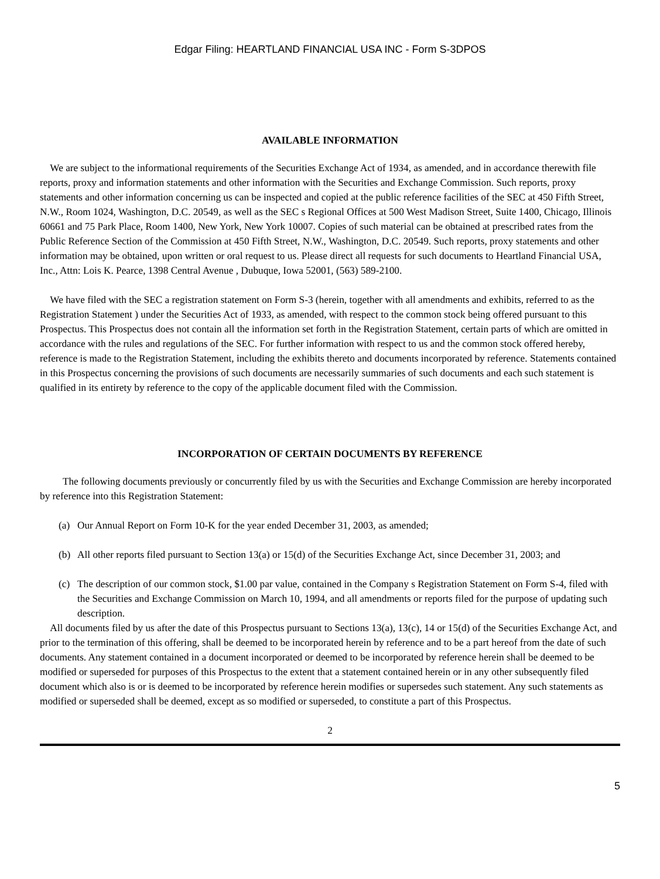Edgar Filing: HEARTLAND FINANCIAL USA INC - Form S-3DPOS
AVAILABLE INFORMATION
We are subject to the informational requirements of the Securities Exchange Act of 1934, as amended, and in accordance therewith file reports, proxy and information statements and other information with the Securities and Exchange Commission. Such reports, proxy statements and other information concerning us can be inspected and copied at the public reference facilities of the SEC at 450 Fifth Street, N.W., Room 1024, Washington, D.C. 20549, as well as the SEC s Regional Offices at 500 West Madison Street, Suite 1400, Chicago, Illinois 60661 and 75 Park Place, Room 1400, New York, New York 10007. Copies of such material can be obtained at prescribed rates from the Public Reference Section of the Commission at 450 Fifth Street, N.W., Washington, D.C. 20549. Such reports, proxy statements and other information may be obtained, upon written or oral request to us. Please direct all requests for such documents to Heartland Financial USA, Inc., Attn: Lois K. Pearce, 1398 Central Avenue , Dubuque, Iowa 52001, (563) 589-2100.
We have filed with the SEC a registration statement on Form S-3 (herein, together with all amendments and exhibits, referred to as the Registration Statement ) under the Securities Act of 1933, as amended, with respect to the common stock being offered pursuant to this Prospectus. This Prospectus does not contain all the information set forth in the Registration Statement, certain parts of which are omitted in accordance with the rules and regulations of the SEC. For further information with respect to us and the common stock offered hereby, reference is made to the Registration Statement, including the exhibits thereto and documents incorporated by reference. Statements contained in this Prospectus concerning the provisions of such documents are necessarily summaries of such documents and each such statement is qualified in its entirety by reference to the copy of the applicable document filed with the Commission.
INCORPORATION OF CERTAIN DOCUMENTS BY REFERENCE
The following documents previously or concurrently filed by us with the Securities and Exchange Commission are hereby incorporated by reference into this Registration Statement:
(a) Our Annual Report on Form 10-K for the year ended December 31, 2003, as amended;
(b) All other reports filed pursuant to Section 13(a) or 15(d) of the Securities Exchange Act, since December 31, 2003; and
(c) The description of our common stock, $1.00 par value, contained in the Company s Registration Statement on Form S-4, filed with the Securities and Exchange Commission on March 10, 1994, and all amendments or reports filed for the purpose of updating such description.
All documents filed by us after the date of this Prospectus pursuant to Sections 13(a), 13(c), 14 or 15(d) of the Securities Exchange Act, and prior to the termination of this offering, shall be deemed to be incorporated herein by reference and to be a part hereof from the date of such documents. Any statement contained in a document incorporated or deemed to be incorporated by reference herein shall be deemed to be modified or superseded for purposes of this Prospectus to the extent that a statement contained herein or in any other subsequently filed document which also is or is deemed to be incorporated by reference herein modifies or supersedes such statement. Any such statements as modified or superseded shall be deemed, except as so modified or superseded, to constitute a part of this Prospectus.
2
5